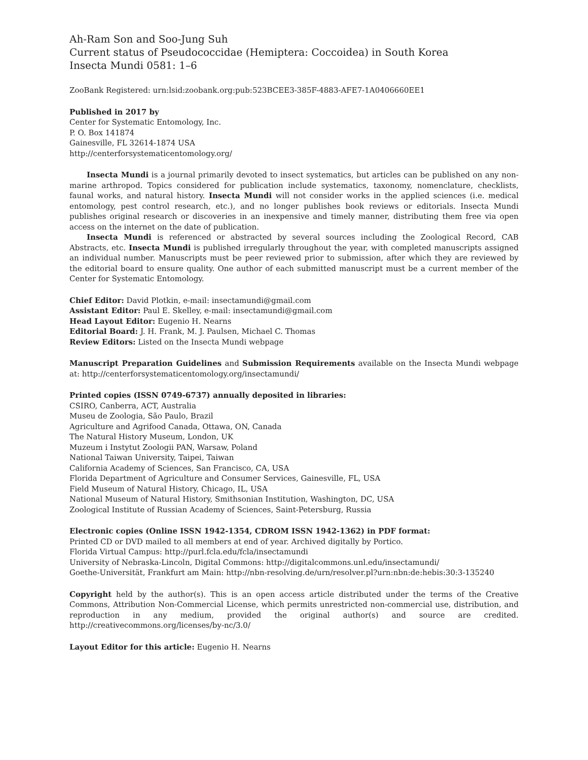Ah-Ram Son and Soo-Jung Suh
Current status of Pseudococcidae (Hemiptera: Coccoidea) in South Korea
Insecta Mundi 0581: 1–6
ZooBank Registered: urn:lsid:zoobank.org:pub:523BCEE3-385F-4883-AFE7-1A0406660EE1
Published in 2017 by
Center for Systematic Entomology, Inc.
P. O. Box 141874
Gainesville, FL 32614-1874 USA
http://centerforsystematicentomology.org/
Insecta Mundi is a journal primarily devoted to insect systematics, but articles can be published on any non-marine arthropod. Topics considered for publication include systematics, taxonomy, nomenclature, checklists, faunal works, and natural history. Insecta Mundi will not consider works in the applied sciences (i.e. medical entomology, pest control research, etc.), and no longer publishes book reviews or editorials. Insecta Mundi publishes original research or discoveries in an inexpensive and timely manner, distributing them free via open access on the internet on the date of publication.
Insecta Mundi is referenced or abstracted by several sources including the Zoological Record, CAB Abstracts, etc. Insecta Mundi is published irregularly throughout the year, with completed manuscripts assigned an individual number. Manuscripts must be peer reviewed prior to submission, after which they are reviewed by the editorial board to ensure quality. One author of each submitted manuscript must be a current member of the Center for Systematic Entomology.
Chief Editor: David Plotkin, e-mail: insectamundi@gmail.com
Assistant Editor: Paul E. Skelley, e-mail: insectamundi@gmail.com
Head Layout Editor: Eugenio H. Nearns
Editorial Board: J. H. Frank, M. J. Paulsen, Michael C. Thomas
Review Editors: Listed on the Insecta Mundi webpage
Manuscript Preparation Guidelines and Submission Requirements available on the Insecta Mundi webpage at: http://centerforsystematicentomology.org/insectamundi/
Printed copies (ISSN 0749-6737) annually deposited in libraries:
CSIRO, Canberra, ACT, Australia
Museu de Zoologia, São Paulo, Brazil
Agriculture and Agrifood Canada, Ottawa, ON, Canada
The Natural History Museum, London, UK
Muzeum i Instytut Zoologii PAN, Warsaw, Poland
National Taiwan University, Taipei, Taiwan
California Academy of Sciences, San Francisco, CA, USA
Florida Department of Agriculture and Consumer Services, Gainesville, FL, USA
Field Museum of Natural History, Chicago, IL, USA
National Museum of Natural History, Smithsonian Institution, Washington, DC, USA
Zoological Institute of Russian Academy of Sciences, Saint-Petersburg, Russia
Electronic copies (Online ISSN 1942-1354, CDROM ISSN 1942-1362) in PDF format:
Printed CD or DVD mailed to all members at end of year. Archived digitally by Portico.
Florida Virtual Campus: http://purl.fcla.edu/fcla/insectamundi
University of Nebraska-Lincoln, Digital Commons: http://digitalcommons.unl.edu/insectamundi/
Goethe-Universität, Frankfurt am Main: http://nbn-resolving.de/urn/resolver.pl?urn:nbn:de:hebis:30:3-135240
Copyright held by the author(s). This is an open access article distributed under the terms of the Creative Commons, Attribution Non-Commercial License, which permits unrestricted non-commercial use, distribution, and reproduction in any medium, provided the original author(s) and source are credited. http://creativecommons.org/licenses/by-nc/3.0/
Layout Editor for this article: Eugenio H. Nearns